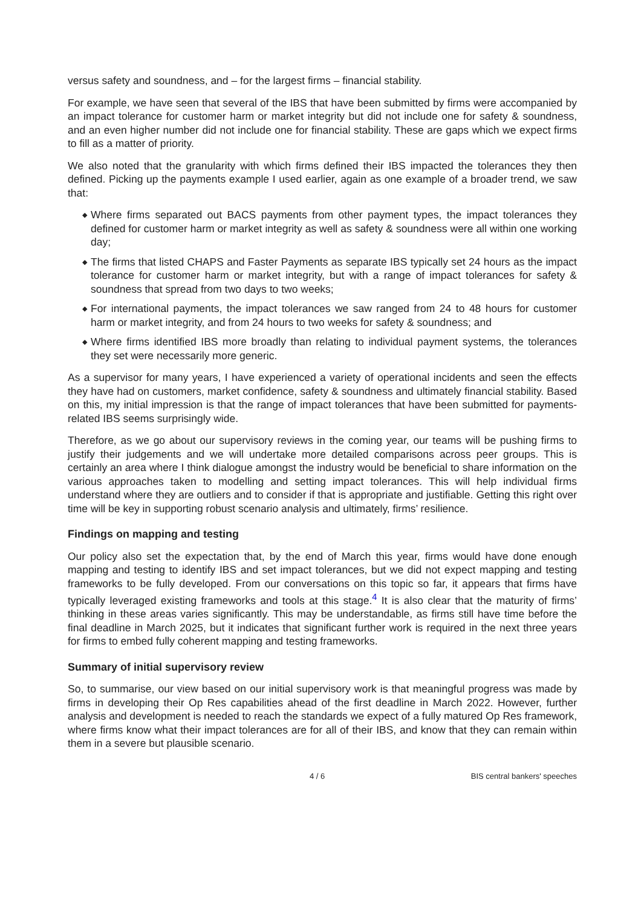versus safety and soundness, and – for the largest firms – financial stability.
For example, we have seen that several of the IBS that have been submitted by firms were accompanied by an impact tolerance for customer harm or market integrity but did not include one for safety & soundness, and an even higher number did not include one for financial stability. These are gaps which we expect firms to fill as a matter of priority.
We also noted that the granularity with which firms defined their IBS impacted the tolerances they then defined. Picking up the payments example I used earlier, again as one example of a broader trend, we saw that:
◆ Where firms separated out BACS payments from other payment types, the impact tolerances they defined for customer harm or market integrity as well as safety & soundness were all within one working day;
◆ The firms that listed CHAPS and Faster Payments as separate IBS typically set 24 hours as the impact tolerance for customer harm or market integrity, but with a range of impact tolerances for safety & soundness that spread from two days to two weeks;
◆ For international payments, the impact tolerances we saw ranged from 24 to 48 hours for customer harm or market integrity, and from 24 hours to two weeks for safety & soundness; and
◆ Where firms identified IBS more broadly than relating to individual payment systems, the tolerances they set were necessarily more generic.
As a supervisor for many years, I have experienced a variety of operational incidents and seen the effects they have had on customers, market confidence, safety & soundness and ultimately financial stability. Based on this, my initial impression is that the range of impact tolerances that have been submitted for payments-related IBS seems surprisingly wide.
Therefore, as we go about our supervisory reviews in the coming year, our teams will be pushing firms to justify their judgements and we will undertake more detailed comparisons across peer groups. This is certainly an area where I think dialogue amongst the industry would be beneficial to share information on the various approaches taken to modelling and setting impact tolerances. This will help individual firms understand where they are outliers and to consider if that is appropriate and justifiable. Getting this right over time will be key in supporting robust scenario analysis and ultimately, firms’ resilience.
Findings on mapping and testing
Our policy also set the expectation that, by the end of March this year, firms would have done enough mapping and testing to identify IBS and set impact tolerances, but we did not expect mapping and testing frameworks to be fully developed. From our conversations on this topic so far, it appears that firms have typically leveraged existing frameworks and tools at this stage.<sup>4</sup> It is also clear that the maturity of firms’ thinking in these areas varies significantly. This may be understandable, as firms still have time before the final deadline in March 2025, but it indicates that significant further work is required in the next three years for firms to embed fully coherent mapping and testing frameworks.
Summary of initial supervisory review
So, to summarise, our view based on our initial supervisory work is that meaningful progress was made by firms in developing their Op Res capabilities ahead of the first deadline in March 2022. However, further analysis and development is needed to reach the standards we expect of a fully matured Op Res framework, where firms know what their impact tolerances are for all of their IBS, and know that they can remain within them in a severe but plausible scenario.
4 / 6 BIS central bankers' speeches